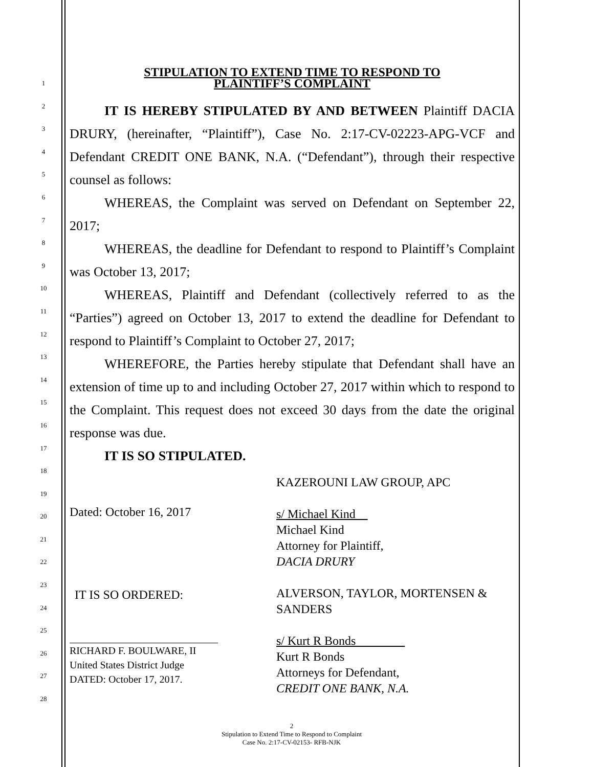1
2
3
4
5
6
7
8
9
10
11
12
13
14
15
16
17
18
19
20
21
22
23
24
25
26
27
28
STIPULATION TO EXTEND TIME TO RESPOND TO
PLAINTIFF’S COMPLAINT
IT IS HEREBY STIPULATED BY AND BETWEEN Plaintiff DACIA DRURY, (hereinafter, “Plaintiff”), Case No. 2:17-CV-02223-APG-VCF and Defendant CREDIT ONE BANK, N.A. (“Defendant”), through their respective counsel as follows:
WHEREAS, the Complaint was served on Defendant on September 22, 2017;
WHEREAS, the deadline for Defendant to respond to Plaintiff’s Complaint was October 13, 2017;
WHEREAS, Plaintiff and Defendant (collectively referred to as the “Parties”) agreed on October 13, 2017 to extend the deadline for Defendant to respond to Plaintiff’s Complaint to October 27, 2017;
WHEREFORE, the Parties hereby stipulate that Defendant shall have an extension of time up to and including October 27, 2017 within which to respond to the Complaint. This request does not exceed 30 days from the date the original response was due.
IT IS SO STIPULATED.
Dated: October 16, 2017
IT IS SO ORDERED:
RICHARD F. BOULWARE, II
United States District Judge
DATED: October 17, 2017.
KAZEROUNI LAW GROUP, APC
s/ Michael Kind
Michael Kind
Attorney for Plaintiff,
DACIA DRURY
ALVERSON, TAYLOR, MORTENSEN &
SANDERS
s/ Kurt R Bonds
Kurt R Bonds
Attorneys for Defendant,
CREDIT ONE BANK, N.A.
2
Stipulation to Extend Time to Respond to Complaint
Case No. 2:17-CV-02153- RFB-NJK